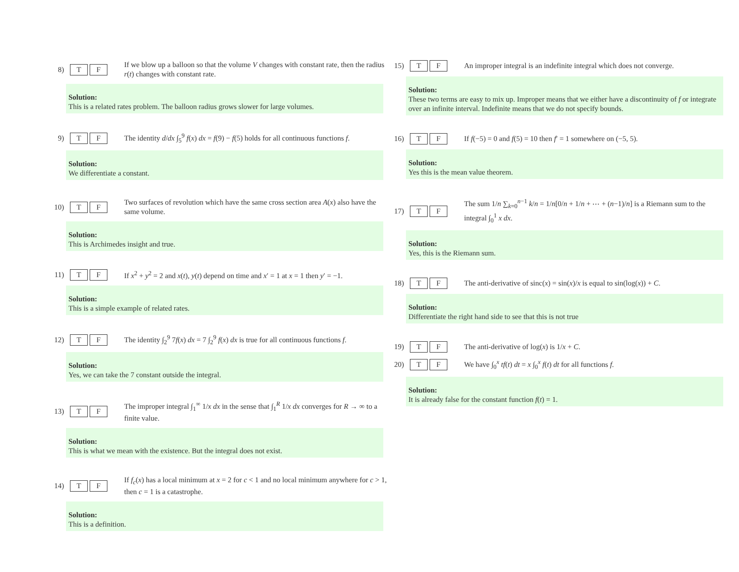8)
T F
If we blow up a balloon so that the volume V changes with constant rate, then the radius r(t) changes with constant rate.
Solution:
This is a related rates problem. The balloon radius grows slower for large volumes.
9)
T F
The identity d/dx ∫<sub>5</sub><sup>9</sup> f(x) dx = f(9) − f(5) holds for all continuous functions f.
Solution:
We differentiate a constant.
10)
T F
Two surfaces of revolution which have the same cross section area A(x) also have the same volume.
Solution:
This is Archimedes insight and true.
11)
T F
If x<sup>2</sup> + y<sup>2</sup> = 2 and x(t), y(t) depend on time and x′ = 1 at x = 1 then y′ = −1.
Solution:
This is a simple example of related rates.
12)
T F
The identity ∫<sub>2</sub><sup>9</sup> 7f(x) dx = 7 ∫<sub>2</sub><sup>9</sup> f(x) dx is true for all continuous functions f.
Solution:
Yes, we can take the 7 constant outside the integral.
13)
T F
The improper integral ∫<sub>1</sub><sup>∞</sup> 1/x dx in the sense that ∫<sub>1</sub><sup>R</sup> 1/x dx converges for R → ∞ to a finite value.
Solution:
This is what we mean with the existence. But the integral does not exist.
14)
T F
If f<sub>c</sub>(x) has a local minimum at x = 2 for c < 1 and no local minimum anywhere for c > 1, then c = 1 is a catastrophe.
Solution:
This is a definition.
15)
T F
An improper integral is an indefinite integral which does not converge.
Solution:
These two terms are easy to mix up. Improper means that we either have a discontinuity of f or integrate over an infinite interval. Indefinite means that we do not specify bounds.
16)
T F
If f(−5) = 0 and f(5) = 10 then f′ = 1 somewhere on (−5, 5).
Solution:
Yes this is the mean value theorem.
17)
T F
The sum 1/n ∑<sub>k=0</sub><sup>n−1</sup> k/n = 1/n[0/n + 1/n + ⋯ + (n−1)/n] is a Riemann sum to the integral ∫<sub>0</sub><sup>1</sup> x dx.
Solution:
Yes, this is the Riemann sum.
18)
T F
The anti-derivative of sinc(x) = sin(x)/x is equal to sin(log(x)) + C.
Solution:
Differentiate the right hand side to see that this is not true
19)
T F
The anti-derivative of log(x) is 1/x + C.
20)
T F
We have ∫<sub>0</sub><sup>x</sup> tf(t) dt = x ∫<sub>0</sub><sup>x</sup> f(t) dt for all functions f.
Solution:
It is already false for the constant function f(t) = 1.